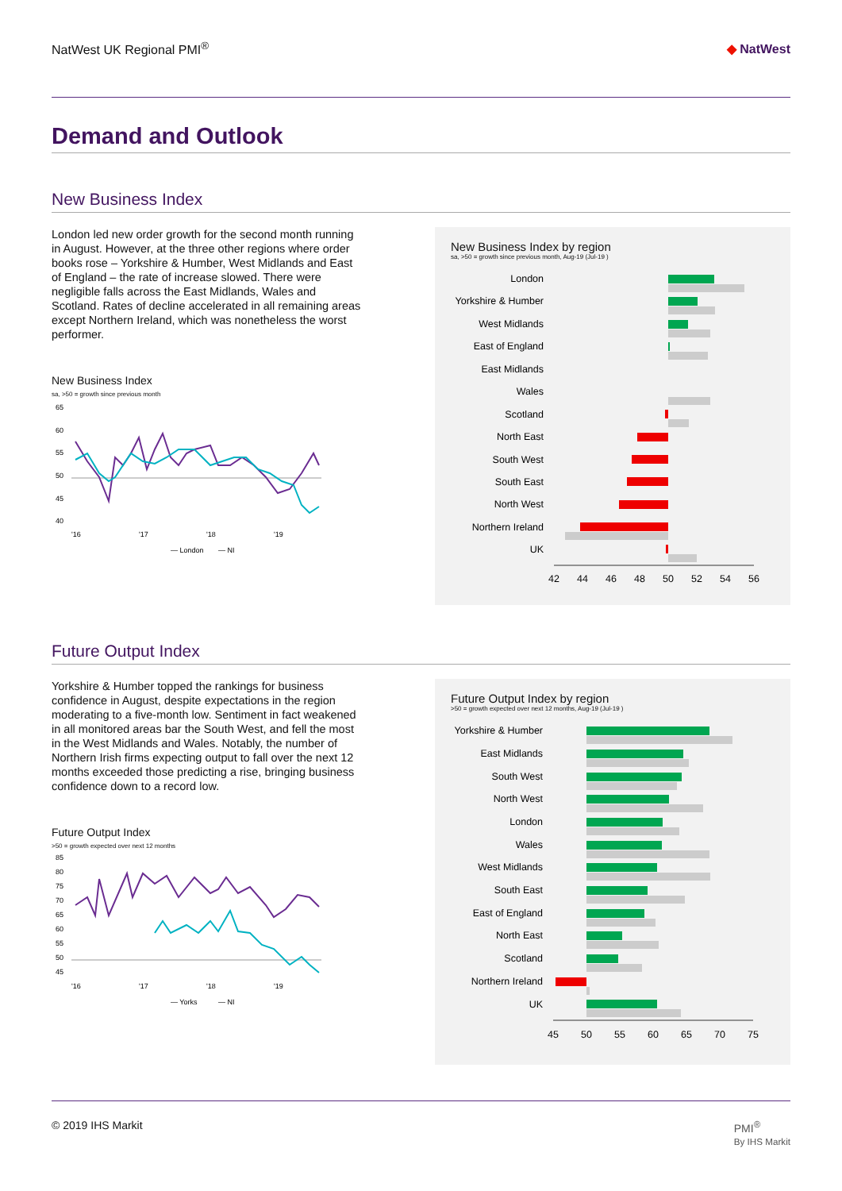NatWest UK Regional PMI<sup>®</sup> ◆ NatWest
Demand and Outlook
New Business Index
London led new order growth for the second month running in August. However, at the three other regions where order books rose – Yorkshire & Humber, West Midlands and East of England – the rate of increase slowed. There were negligible falls across the East Midlands, Wales and Scotland. Rates of decline accelerated in all remaining areas except Northern Ireland, which was nonetheless the worst performer.
New Business Index
sa, >50 = growth since previous month
65
60
55
50
45
40
'16
'17
'18
'19
— London
— NI
New Business Index by region
sa, >50 = growth since previous month, Aug-19 (Jul-19 )
London
Yorkshire & Humber
West Midlands
East of England
East Midlands
Wales
Scotland
North East
South West
South East
North West
Northern Ireland
UK
42
44
46
48
50
52
54
56
Future Output Index
Yorkshire & Humber topped the rankings for business confidence in August, despite expectations in the region moderating to a five-month low. Sentiment in fact weakened in all monitored areas bar the South West, and fell the most in the West Midlands and Wales. Notably, the number of Northern Irish firms expecting output to fall over the next 12 months exceeded those predicting a rise, bringing business confidence down to a record low.
Future Output Index
>50 = growth expected over next 12 months
85
80
75
70
65
60
55
50
45
'16
'17
'18
'19
— Yorks
— NI
Future Output Index by region
>50 = growth expected over next 12 months, Aug-19 (Jul-19 )
Yorkshire & Humber
East Midlands
South West
North West
London
Wales
West Midlands
South East
East of England
North East
Scotland
Northern Ireland
UK
45
50
55
60
65
70
75
© 2019 IHS Markit PMI<sup>®</sup>
By IHS Markit